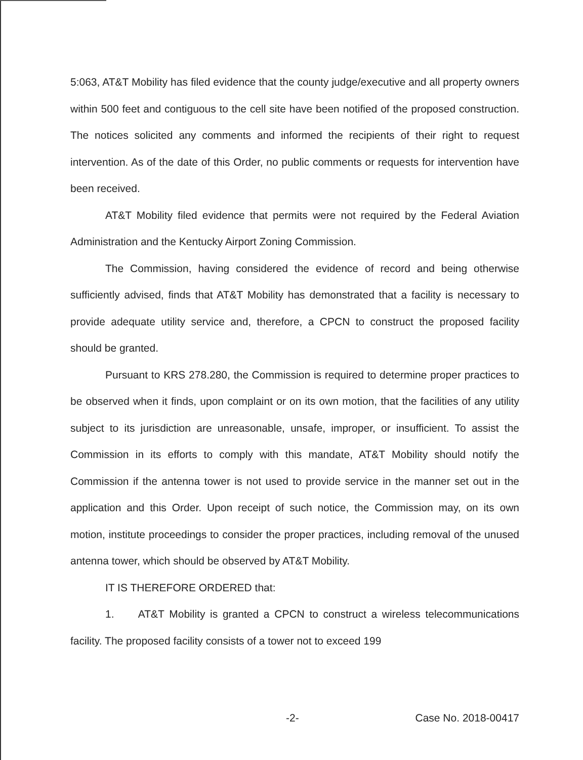5:063, AT&T Mobility has filed evidence that the county judge/executive and all property owners within 500 feet and contiguous to the cell site have been notified of the proposed construction. The notices solicited any comments and informed the recipients of their right to request intervention. As of the date of this Order, no public comments or requests for intervention have been received.
AT&T Mobility filed evidence that permits were not required by the Federal Aviation Administration and the Kentucky Airport Zoning Commission.
The Commission, having considered the evidence of record and being otherwise sufficiently advised, finds that AT&T Mobility has demonstrated that a facility is necessary to provide adequate utility service and, therefore, a CPCN to construct the proposed facility should be granted.
Pursuant to KRS 278.280, the Commission is required to determine proper practices to be observed when it finds, upon complaint or on its own motion, that the facilities of any utility subject to its jurisdiction are unreasonable, unsafe, improper, or insufficient. To assist the Commission in its efforts to comply with this mandate, AT&T Mobility should notify the Commission if the antenna tower is not used to provide service in the manner set out in the application and this Order. Upon receipt of such notice, the Commission may, on its own motion, institute proceedings to consider the proper practices, including removal of the unused antenna tower, which should be observed by AT&T Mobility.
IT IS THEREFORE ORDERED that:
1. AT&T Mobility is granted a CPCN to construct a wireless telecommunications facility. The proposed facility consists of a tower not to exceed 199
-2- Case No. 2018-00417